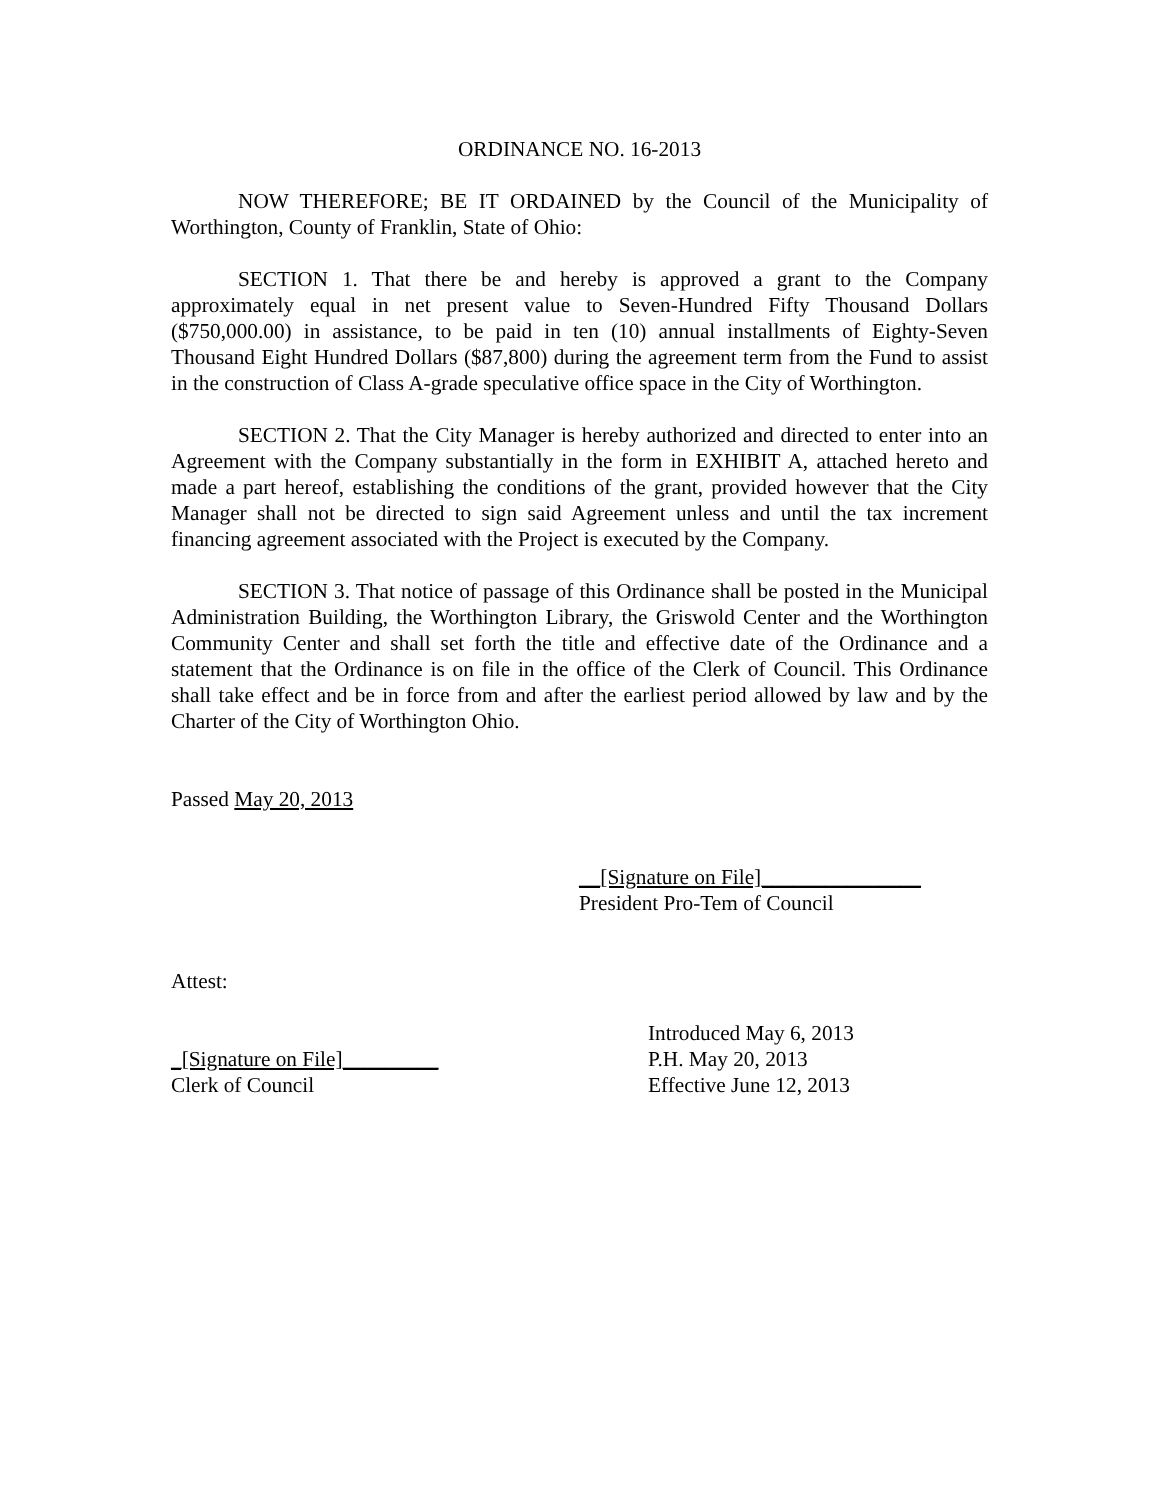ORDINANCE NO. 16-2013
NOW THEREFORE; BE IT ORDAINED by the Council of the Municipality of Worthington, County of Franklin, State of Ohio:
SECTION 1. That there be and hereby is approved a grant to the Company approximately equal in net present value to Seven-Hundred Fifty Thousand Dollars ($750,000.00) in assistance, to be paid in ten (10) annual installments of Eighty-Seven Thousand Eight Hundred Dollars ($87,800) during the agreement term from the Fund to assist in the construction of Class A-grade speculative office space in the City of Worthington.
SECTION 2. That the City Manager is hereby authorized and directed to enter into an Agreement with the Company substantially in the form in EXHIBIT A, attached hereto and made a part hereof, establishing the conditions of the grant, provided however that the City Manager shall not be directed to sign said Agreement unless and until the tax increment financing agreement associated with the Project is executed by the Company.
SECTION 3. That notice of passage of this Ordinance shall be posted in the Municipal Administration Building, the Worthington Library, the Griswold Center and the Worthington Community Center and shall set forth the title and effective date of the Ordinance and a statement that the Ordinance is on file in the office of the Clerk of Council. This Ordinance shall take effect and be in force from and after the earliest period allowed by law and by the Charter of the City of Worthington Ohio.
Passed May 20, 2013
__[Signature on File]_______________
President Pro-Tem of Council
Attest:
_[Signature on File]_________
Clerk of Council
Introduced May 6, 2013
P.H. May 20, 2013
Effective June 12, 2013